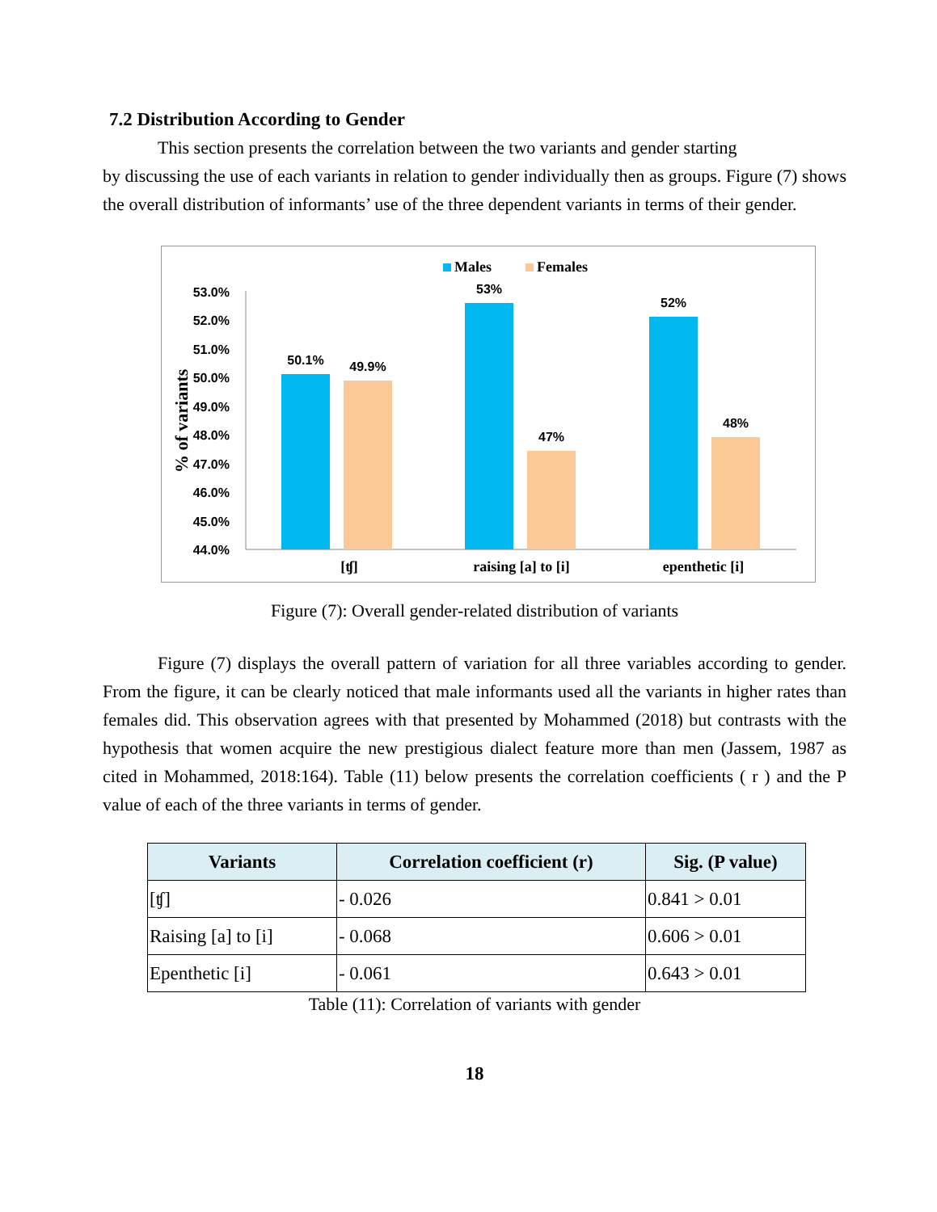7.2 Distribution According to Gender
This section presents the correlation between the two variants and gender starting
by discussing the use of each variants in relation to gender individually then as groups. Figure (7) shows the overall distribution of informants’ use of the three dependent variants in terms of their gender.
Males
Females
% of variants
53.0%
52.0%
51.0%
50.0%
49.0%
48.0%
47.0%
46.0%
45.0%
44.0%
50.1%
49.9%
53%
47%
52%
48%
[ʧ]
raising [a] to [i]
epenthetic [i]
Figure (7): Overall gender-related distribution of variants
Figure (7) displays the overall pattern of variation for all three variables according to gender. From the figure, it can be clearly noticed that male informants used all the variants in higher rates than females did. This observation agrees with that presented by Mohammed (2018) but contrasts with the hypothesis that women acquire the new prestigious dialect feature more than men (Jassem, 1987 as cited in Mohammed, 2018:164). Table (11) below presents the correlation coefficients ( r ) and the P value of each of the three variants in terms of gender.
| Variants | Correlation coefficient (r) | Sig. (P value) |
| --- | --- | --- |
| [ʧ] | - 0.026 | 0.841 > 0.01 |
| Raising [a] to [i] | - 0.068 | 0.606 > 0.01 |
| Epenthetic [i] | - 0.061 | 0.643 > 0.01 |
Table (11): Correlation of variants with gender
18